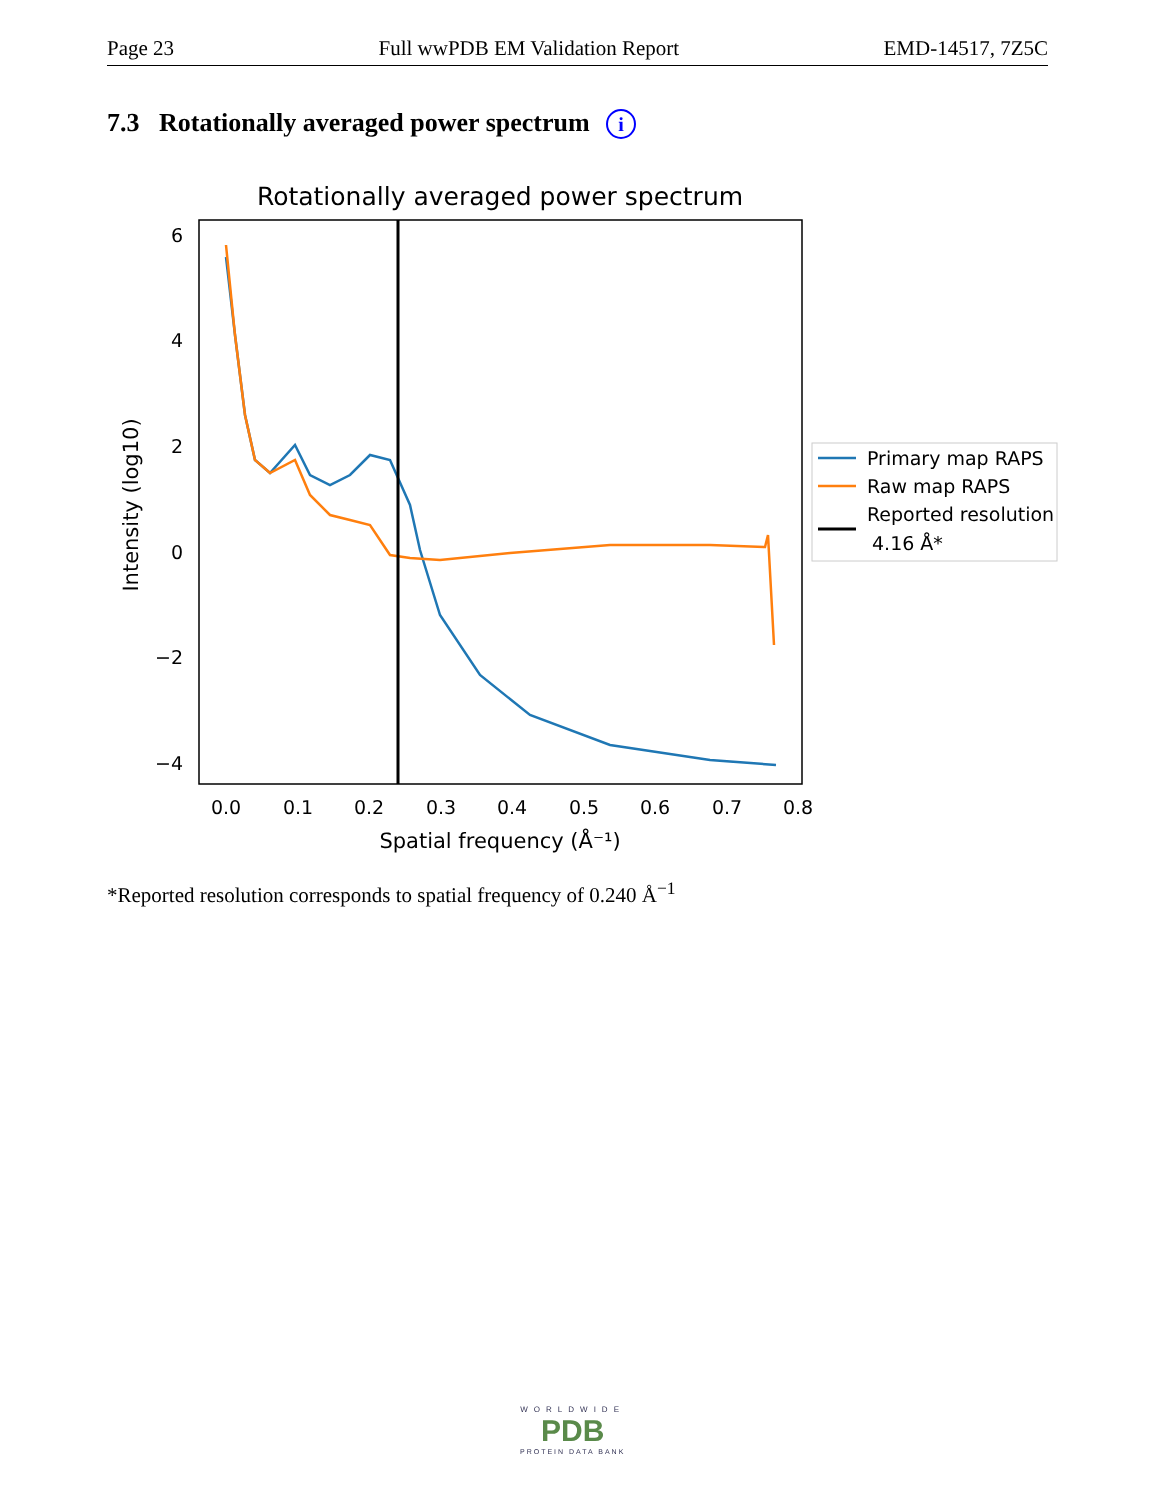Page 23 Full wwPDB EM Validation Report EMD-14517, 7Z5C
7.3 Rotationally averaged power spectrum i
Rotationally averaged power spectrum
6
4
2
0
−2
−4
0.0
0.1
0.2
0.3
0.4
0.5
0.6
0.7
0.8
Spatial frequency (Å⁻¹)
Intensity (log10)
Primary map RAPS
Raw map RAPS
Reported resolution
4.16 Å*
*Reported resolution corresponds to spatial frequency of 0.240 Å<sup>−1</sup>
WORLDWIDE
PDB
PROTEIN DATA BANK